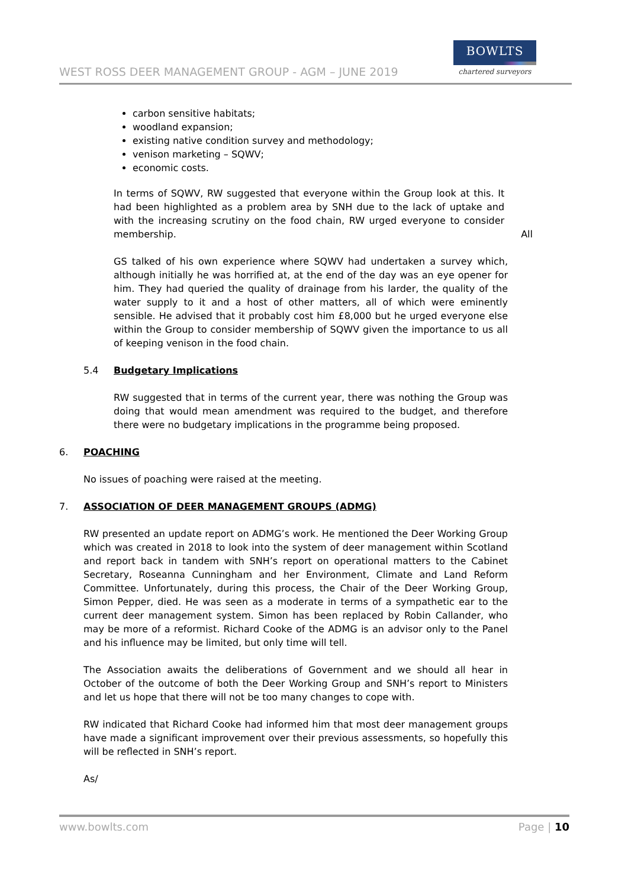WEST ROSS DEER MANAGEMENT GROUP - AGM – JUNE 2019
BOWLTS
chartered surveyors
carbon sensitive habitats;
woodland expansion;
existing native condition survey and methodology;
venison marketing – SQWV;
economic costs.
In terms of SQWV, RW suggested that everyone within the Group look at this. It had been highlighted as a problem area by SNH due to the lack of uptake and with the increasing scrutiny on the food chain, RW urged everyone to consider membership.
All
GS talked of his own experience where SQWV had undertaken a survey which, although initially he was horrified at, at the end of the day was an eye opener for him. They had queried the quality of drainage from his larder, the quality of the water supply to it and a host of other matters, all of which were eminently sensible. He advised that it probably cost him £8,000 but he urged everyone else within the Group to consider membership of SQWV given the importance to us all of keeping venison in the food chain.
5.4 Budgetary Implications
RW suggested that in terms of the current year, there was nothing the Group was doing that would mean amendment was required to the budget, and therefore there were no budgetary implications in the programme being proposed.
6. POACHING
No issues of poaching were raised at the meeting.
7. ASSOCIATION OF DEER MANAGEMENT GROUPS (ADMG)
RW presented an update report on ADMG’s work. He mentioned the Deer Working Group which was created in 2018 to look into the system of deer management within Scotland and report back in tandem with SNH’s report on operational matters to the Cabinet Secretary, Roseanna Cunningham and her Environment, Climate and Land Reform Committee. Unfortunately, during this process, the Chair of the Deer Working Group, Simon Pepper, died. He was seen as a moderate in terms of a sympathetic ear to the current deer management system. Simon has been replaced by Robin Callander, who may be more of a reformist. Richard Cooke of the ADMG is an advisor only to the Panel and his influence may be limited, but only time will tell.
The Association awaits the deliberations of Government and we should all hear in October of the outcome of both the Deer Working Group and SNH’s report to Ministers and let us hope that there will not be too many changes to cope with.
RW indicated that Richard Cooke had informed him that most deer management groups have made a significant improvement over their previous assessments, so hopefully this will be reflected in SNH’s report.
As/
www.bowlts.com Page | 10